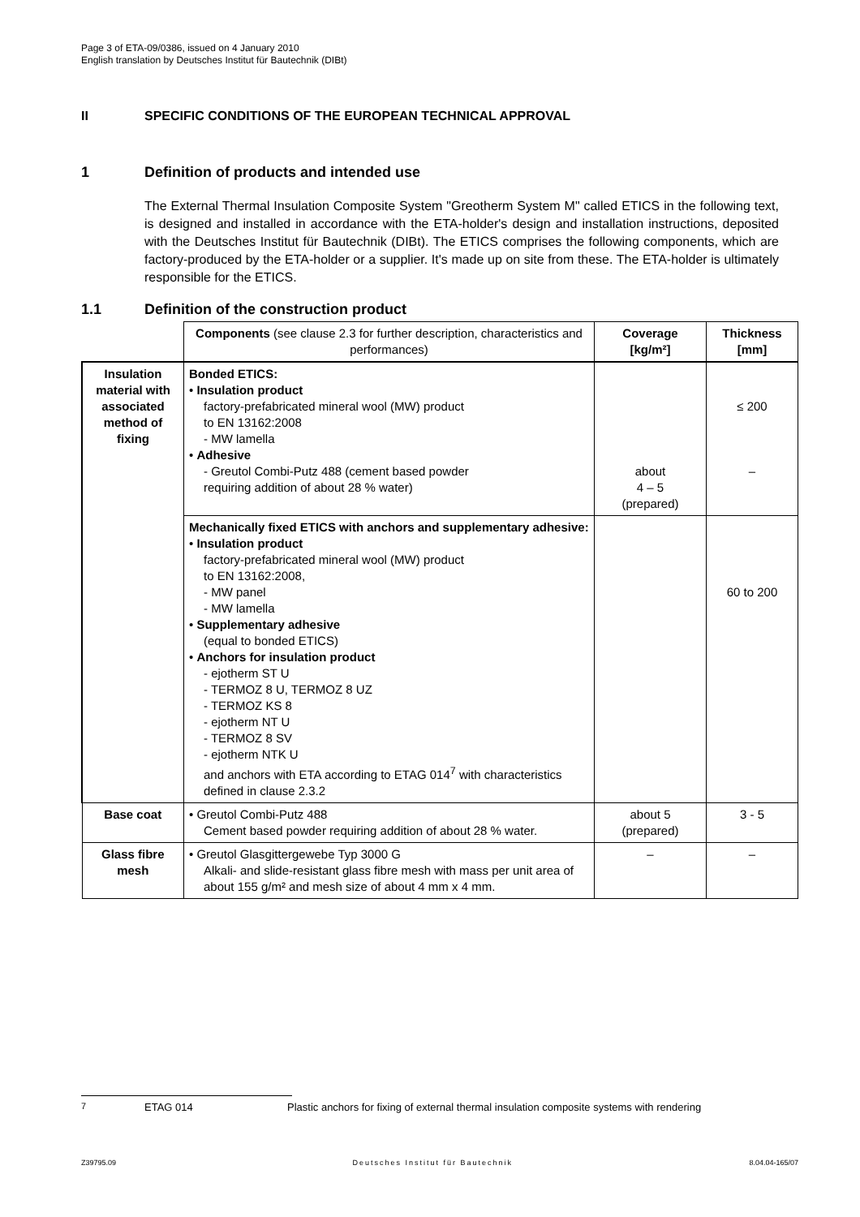Page 3 of ETA-09/0386, issued on 4 January 2010
English translation by Deutsches Institut für Bautechnik (DIBt)
II SPECIFIC CONDITIONS OF THE EUROPEAN TECHNICAL APPROVAL
1 Definition of products and intended use
The External Thermal Insulation Composite System "Greotherm System M" called ETICS in the following text, is designed and installed in accordance with the ETA-holder's design and installation instructions, deposited with the Deutsches Institut für Bautechnik (DIBt). The ETICS comprises the following components, which are factory-produced by the ETA-holder or a supplier. It's made up on site from these. The ETA-holder is ultimately responsible for the ETICS.
1.1 Definition of the construction product
| | Components (see clause 2.3 for further description, characteristics and performances) | Coverage [kg/m²] | Thickness [mm] |
| --- | --- | --- | --- |
| Insulation material with associated method of fixing | Bonded ETICS: • Insulation product factory-prefabricated mineral wool (MW) product to EN 13162:2008 - MW lamella • Adhesive - Greutol Combi-Putz 488 (cement based powder requiring addition of about 28 % water) | about 4 – 5 (prepared) | ≤ 200 – |
| | Mechanically fixed ETICS with anchors and supplementary adhesive: • Insulation product factory-prefabricated mineral wool (MW) product to EN 13162:2008, - MW panel - MW lamella • Supplementary adhesive (equal to bonded ETICS) • Anchors for insulation product - ejotherm ST U - TERMOZ 8 U, TERMOZ 8 UZ - TERMOZ KS 8 - ejotherm NT U - TERMOZ 8 SV - ejotherm NTK U and anchors with ETA according to ETAG 014<sup>7</sup> with characteristics defined in clause 2.3.2 | | 60 to 200 |
| Base coat | • Greutol Combi-Putz 488 Cement based powder requiring addition of about 28 % water. | about 5 (prepared) | 3 - 5 |
| Glass fibre mesh | • Greutol Glasgittergewebe Typ 3000 G Alkali- and slide-resistant glass fibre mesh with mass per unit area of about 155 g/m² and mesh size of about 4 mm x 4 mm. | – | – |
<sup>7</sup> ETAG 014 Plastic anchors for fixing of external thermal insulation composite systems with rendering
Z39795.09 Deutsches Institut für Bautechnik 8.04.04-165/07